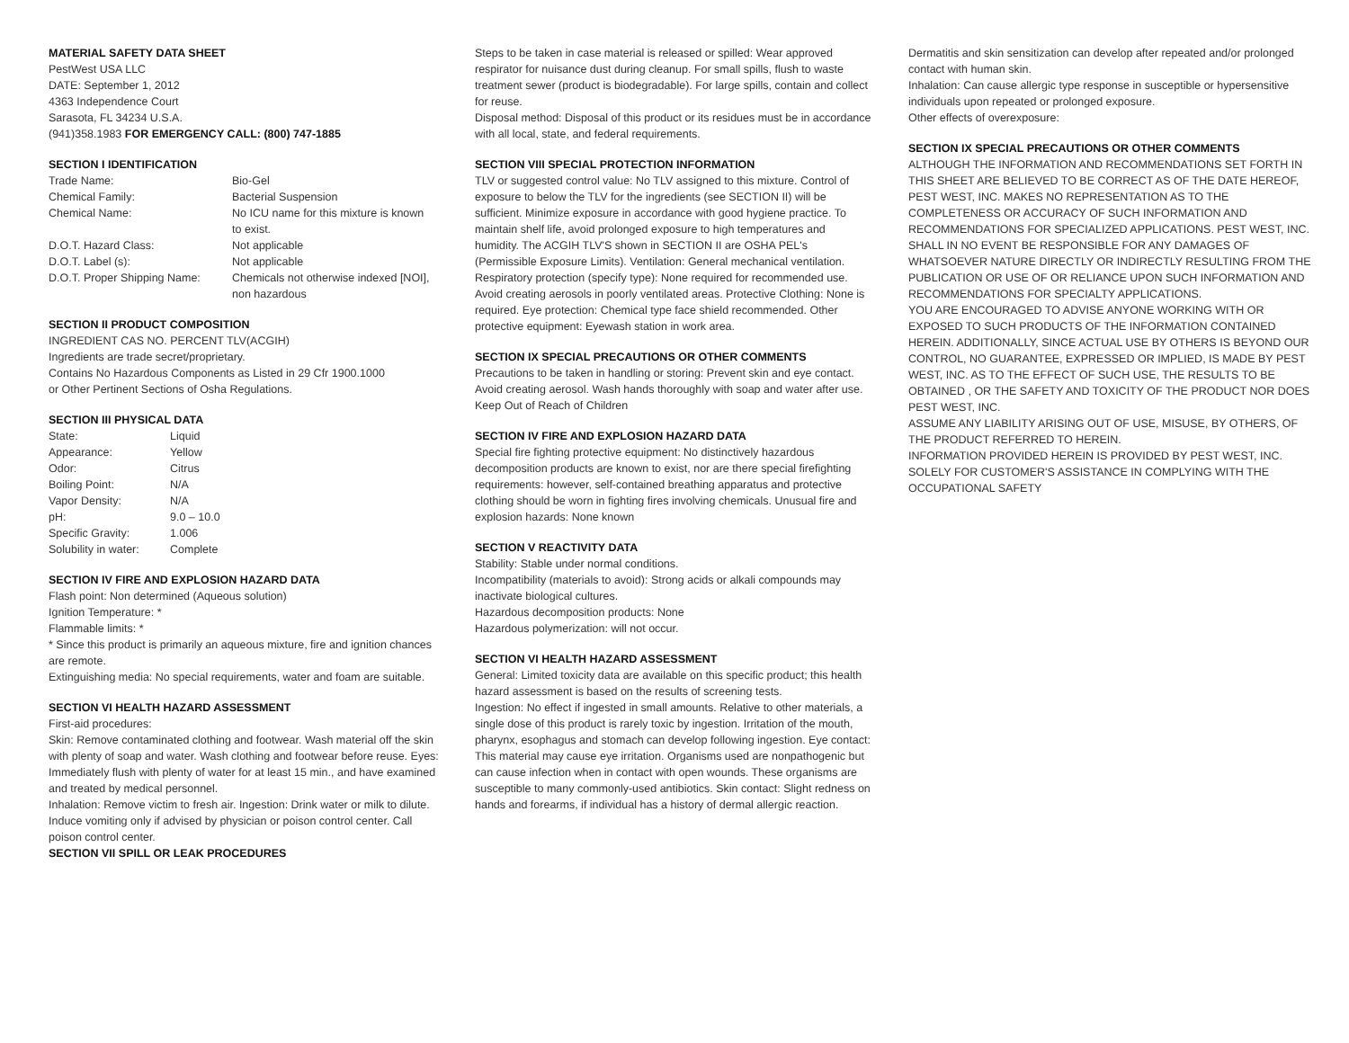MATERIAL SAFETY DATA SHEET
PestWest USA LLC
DATE: September 1, 2012
4363 Independence Court
Sarasota, FL 34234 U.S.A.
(941)358.1983 FOR EMERGENCY CALL: (800) 747-1885
SECTION I IDENTIFICATION
| Trade Name: | Bio-Gel |
| Chemical Family: | Bacterial Suspension |
| Chemical Name: | No ICU name for this mixture is known to exist. |
| D.O.T. Hazard Class: | Not applicable |
| D.O.T. Label (s): | Not applicable |
| D.O.T. Proper Shipping Name: | Chemicals not otherwise indexed [NOI], non hazardous |
SECTION II PRODUCT COMPOSITION
INGREDIENT CAS NO. PERCENT TLV(ACGIH)
Ingredients are trade secret/proprietary.
Contains No Hazardous Components as Listed in 29 Cfr 1900.1000
or Other Pertinent Sections of Osha Regulations.
SECTION III PHYSICAL DATA
| State: | Liquid |
| Appearance: | Yellow |
| Odor: | Citrus |
| Boiling Point: | N/A |
| Vapor Density: | N/A |
| pH: | 9.0 – 10.0 |
| Specific Gravity: | 1.006 |
| Solubility in water: | Complete |
SECTION IV FIRE AND EXPLOSION HAZARD DATA
Flash point: Non determined (Aqueous solution)
Ignition Temperature: *
Flammable limits: *
* Since this product is primarily an aqueous mixture, fire and ignition chances are remote.
Extinguishing media: No special requirements, water and foam are suitable.
SECTION VI HEALTH HAZARD ASSESSMENT
First-aid procedures:
Skin: Remove contaminated clothing and footwear. Wash material off the skin with plenty of soap and water. Wash clothing and footwear before reuse. Eyes: Immediately flush with plenty of water for at least 15 min., and have examined and treated by medical personnel.
Inhalation: Remove victim to fresh air. Ingestion: Drink water or milk to dilute. Induce vomiting only if advised by physician or poison control center. Call poison control center.
SECTION VII SPILL OR LEAK PROCEDURES
Steps to be taken in case material is released or spilled: Wear approved respirator for nuisance dust during cleanup. For small spills, flush to waste treatment sewer (product is biodegradable). For large spills, contain and collect for reuse.
Disposal method: Disposal of this product or its residues must be in accordance with all local, state, and federal requirements.
SECTION VIII SPECIAL PROTECTION INFORMATION
TLV or suggested control value: No TLV assigned to this mixture. Control of exposure to below the TLV for the ingredients (see SECTION II) will be sufficient. Minimize exposure in accordance with good hygiene practice. To maintain shelf life, avoid prolonged exposure to high temperatures and humidity. The ACGIH TLV'S shown in SECTION II are OSHA PEL's (Permissible Exposure Limits). Ventilation: General mechanical ventilation.
Respiratory protection (specify type): None required for recommended use. Avoid creating aerosols in poorly ventilated areas. Protective Clothing: None is required. Eye protection: Chemical type face shield recommended. Other protective equipment: Eyewash station in work area.
SECTION IX SPECIAL PRECAUTIONS OR OTHER COMMENTS
Precautions to be taken in handling or storing: Prevent skin and eye contact. Avoid creating aerosol. Wash hands thoroughly with soap and water after use. Keep Out of Reach of Children
SECTION IV FIRE AND EXPLOSION HAZARD DATA
Special fire fighting protective equipment: No distinctively hazardous decomposition products are known to exist, nor are there special firefighting requirements: however, self-contained breathing apparatus and protective clothing should be worn in fighting fires involving chemicals. Unusual fire and explosion hazards: None known
SECTION V REACTIVITY DATA
Stability: Stable under normal conditions.
Incompatibility (materials to avoid): Strong acids or alkali compounds may inactivate biological cultures.
Hazardous decomposition products: None
Hazardous polymerization: will not occur.
SECTION VI HEALTH HAZARD ASSESSMENT
General: Limited toxicity data are available on this specific product; this health hazard assessment is based on the results of screening tests.
Ingestion: No effect if ingested in small amounts. Relative to other materials, a single dose of this product is rarely toxic by ingestion. Irritation of the mouth, pharynx, esophagus and stomach can develop following ingestion. Eye contact: This material may cause eye irritation. Organisms used are nonpathogenic but can cause infection when in contact with open wounds. These organisms are susceptible to many commonly-used antibiotics. Skin contact: Slight redness on hands and forearms, if individual has a history of dermal allergic reaction.
Dermatitis and skin sensitization can develop after repeated and/or prolonged contact with human skin.
Inhalation: Can cause allergic type response in susceptible or hypersensitive individuals upon repeated or prolonged exposure.
Other effects of overexposure:
SECTION IX SPECIAL PRECAUTIONS OR OTHER COMMENTS
ALTHOUGH THE INFORMATION AND RECOMMENDATIONS SET FORTH IN THIS SHEET ARE BELIEVED TO BE CORRECT AS OF THE DATE HEREOF, PEST WEST, INC. MAKES NO REPRESENTATION AS TO THE COMPLETENESS OR ACCURACY OF SUCH INFORMATION AND RECOMMENDATIONS FOR SPECIALIZED APPLICATIONS. PEST WEST, INC. SHALL IN NO EVENT BE RESPONSIBLE FOR ANY DAMAGES OF WHATSOEVER NATURE DIRECTLY OR INDIRECTLY RESULTING FROM THE PUBLICATION OR USE OF OR RELIANCE UPON SUCH INFORMATION AND RECOMMENDATIONS FOR SPECIALTY APPLICATIONS.
YOU ARE ENCOURAGED TO ADVISE ANYONE WORKING WITH OR EXPOSED TO SUCH PRODUCTS OF THE INFORMATION CONTAINED HEREIN. ADDITIONALLY, SINCE ACTUAL USE BY OTHERS IS BEYOND OUR CONTROL, NO GUARANTEE, EXPRESSED OR IMPLIED, IS MADE BY PEST WEST, INC. AS TO THE EFFECT OF SUCH USE, THE RESULTS TO BE OBTAINED , OR THE SAFETY AND TOXICITY OF THE PRODUCT NOR DOES PEST WEST, INC.
ASSUME ANY LIABILITY ARISING OUT OF USE, MISUSE, BY OTHERS, OF THE PRODUCT REFERRED TO HEREIN.
INFORMATION PROVIDED HEREIN IS PROVIDED BY PEST WEST, INC. SOLELY FOR CUSTOMER'S ASSISTANCE IN COMPLYING WITH THE OCCUPATIONAL SAFETY